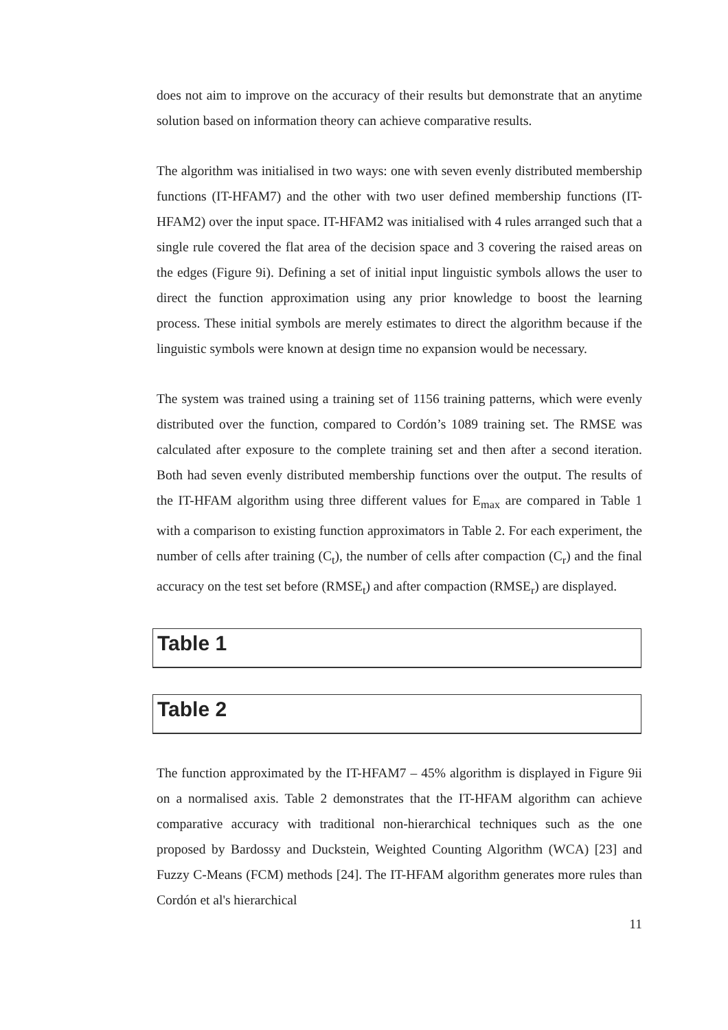does not aim to improve on the accuracy of their results but demonstrate that an anytime solution based on information theory can achieve comparative results.
The algorithm was initialised in two ways: one with seven evenly distributed membership functions (IT-HFAM7) and the other with two user defined membership functions (IT-HFAM2) over the input space. IT-HFAM2 was initialised with 4 rules arranged such that a single rule covered the flat area of the decision space and 3 covering the raised areas on the edges (Figure 9i). Defining a set of initial input linguistic symbols allows the user to direct the function approximation using any prior knowledge to boost the learning process. These initial symbols are merely estimates to direct the algorithm because if the linguistic symbols were known at design time no expansion would be necessary.
The system was trained using a training set of 1156 training patterns, which were evenly distributed over the function, compared to Cordón’s 1089 training set. The RMSE was calculated after exposure to the complete training set and then after a second iteration. Both had seven evenly distributed membership functions over the output. The results of the IT-HFAM algorithm using three different values for E<sub>max</sub> are compared in Table 1 with a comparison to existing function approximators in Table 2. For each experiment, the number of cells after training (C<sub>t</sub>), the number of cells after compaction (C<sub>r</sub>) and the final accuracy on the test set before (RMSE<sub>t</sub>) and after compaction (RMSE<sub>r</sub>) are displayed.
Table 1
Table 2
The function approximated by the IT-HFAM7 – 45% algorithm is displayed in Figure 9ii on a normalised axis. Table 2 demonstrates that the IT-HFAM algorithm can achieve comparative accuracy with traditional non-hierarchical techniques such as the one proposed by Bardossy and Duckstein, Weighted Counting Algorithm (WCA) [23] and Fuzzy C-Means (FCM) methods [24]. The IT-HFAM algorithm generates more rules than Cordón et al's hierarchical
11